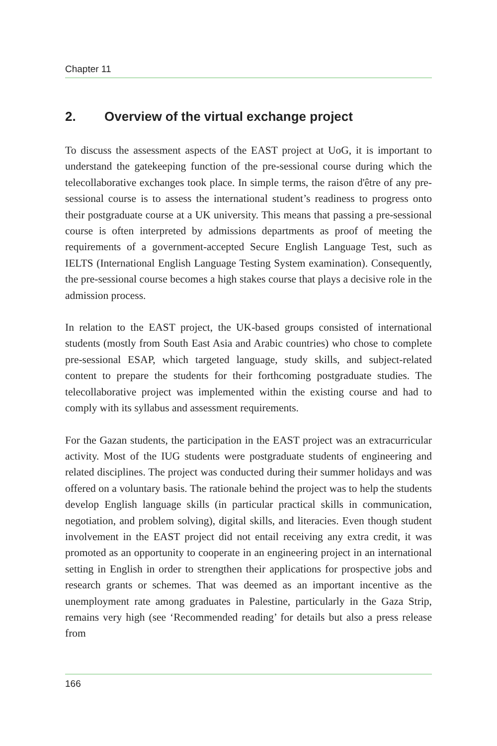Chapter 11
2. Overview of the virtual exchange project
To discuss the assessment aspects of the EAST project at UoG, it is important to understand the gatekeeping function of the pre-sessional course during which the telecollaborative exchanges took place. In simple terms, the raison d'être of any pre-sessional course is to assess the international student’s readiness to progress onto their postgraduate course at a UK university. This means that passing a pre-sessional course is often interpreted by admissions departments as proof of meeting the requirements of a government-accepted Secure English Language Test, such as IELTS (International English Language Testing System examination). Consequently, the pre-sessional course becomes a high stakes course that plays a decisive role in the admission process.
In relation to the EAST project, the UK-based groups consisted of international students (mostly from South East Asia and Arabic countries) who chose to complete pre-sessional ESAP, which targeted language, study skills, and subject-related content to prepare the students for their forthcoming postgraduate studies. The telecollaborative project was implemented within the existing course and had to comply with its syllabus and assessment requirements.
For the Gazan students, the participation in the EAST project was an extracurricular activity. Most of the IUG students were postgraduate students of engineering and related disciplines. The project was conducted during their summer holidays and was offered on a voluntary basis. The rationale behind the project was to help the students develop English language skills (in particular practical skills in communication, negotiation, and problem solving), digital skills, and literacies. Even though student involvement in the EAST project did not entail receiving any extra credit, it was promoted as an opportunity to cooperate in an engineering project in an international setting in English in order to strengthen their applications for prospective jobs and research grants or schemes. That was deemed as an important incentive as the unemployment rate among graduates in Palestine, particularly in the Gaza Strip, remains very high (see ‘Recommended reading’ for details but also a press release from
166